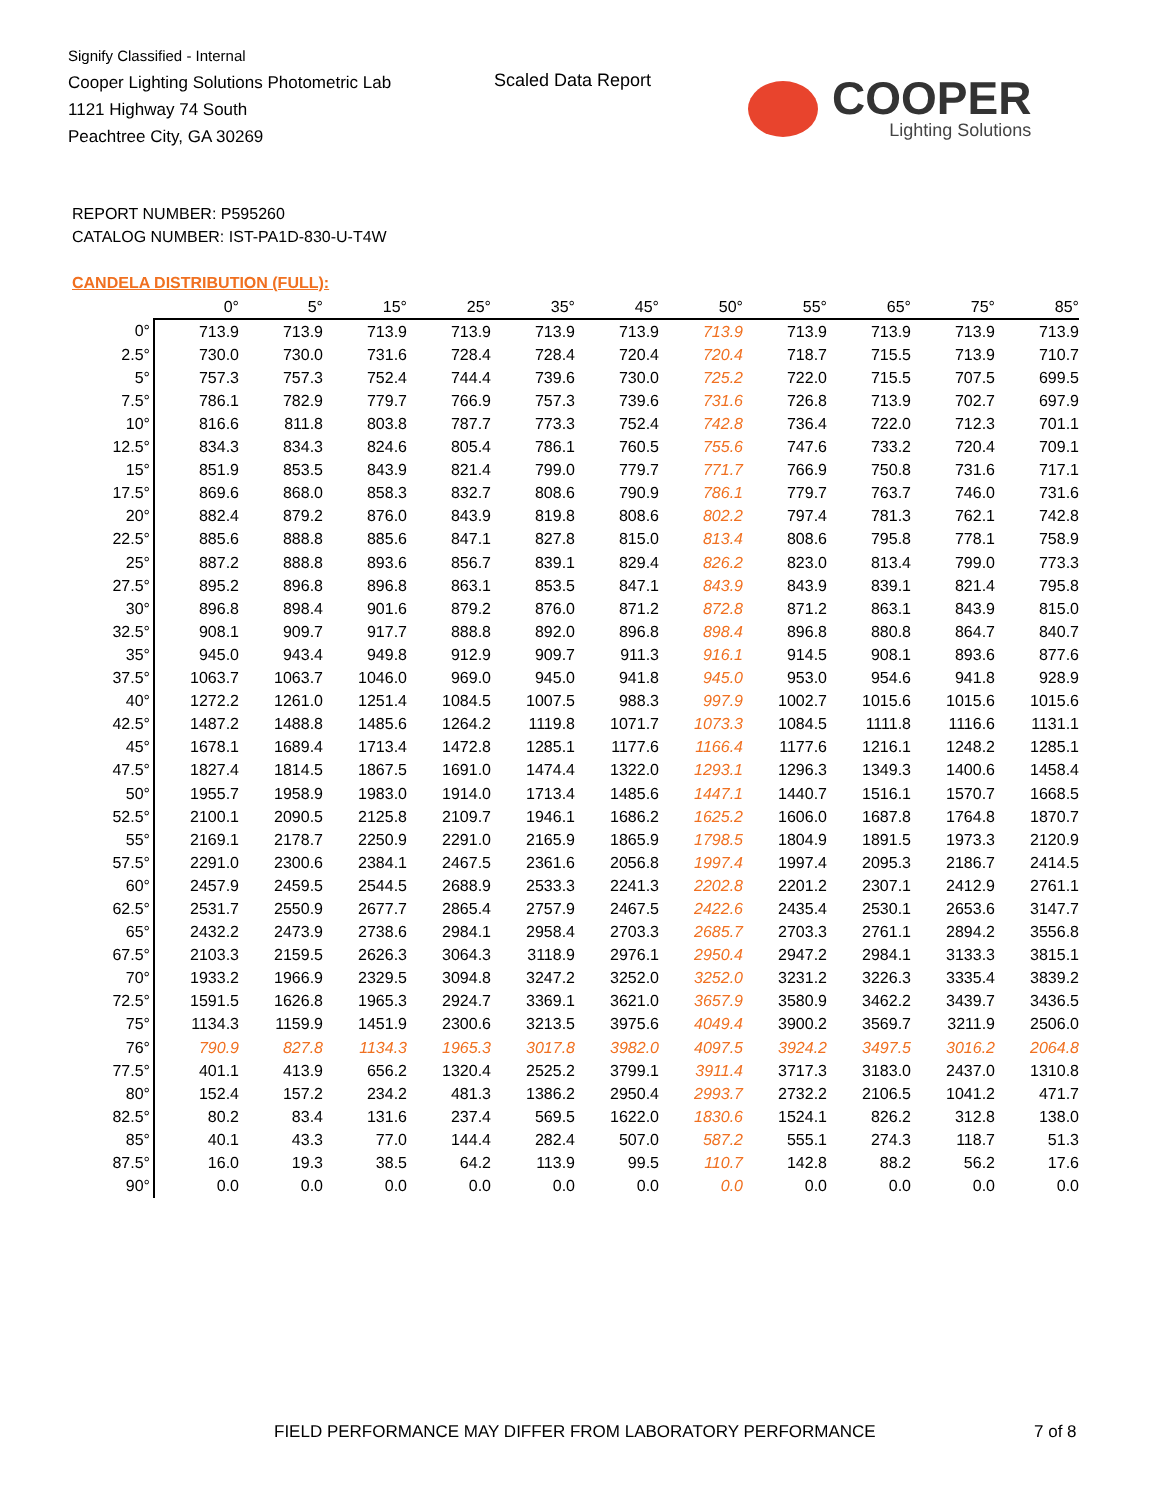Signify Classified - Internal
Cooper Lighting Solutions Photometric Lab
1121 Highway 74 South
Peachtree City, GA 30269
Scaled Data Report
COOPER
Lighting Solutions
REPORT NUMBER: P595260
CATALOG NUMBER: IST-PA1D-830-U-T4W
CANDELA DISTRIBUTION (FULL):
| | 0° | 5° | 15° | 25° | 35° | 45° | 50° | 55° | 65° | 75° | 85° |
| --- | --- | --- | --- | --- | --- | --- | --- | --- | --- | --- | --- |
| 0° | 713.9 | 713.9 | 713.9 | 713.9 | 713.9 | 713.9 | 713.9 | 713.9 | 713.9 | 713.9 | 713.9 |
| 2.5° | 730.0 | 730.0 | 731.6 | 728.4 | 728.4 | 720.4 | 720.4 | 718.7 | 715.5 | 713.9 | 710.7 |
| 5° | 757.3 | 757.3 | 752.4 | 744.4 | 739.6 | 730.0 | 725.2 | 722.0 | 715.5 | 707.5 | 699.5 |
| 7.5° | 786.1 | 782.9 | 779.7 | 766.9 | 757.3 | 739.6 | 731.6 | 726.8 | 713.9 | 702.7 | 697.9 |
| 10° | 816.6 | 811.8 | 803.8 | 787.7 | 773.3 | 752.4 | 742.8 | 736.4 | 722.0 | 712.3 | 701.1 |
| 12.5° | 834.3 | 834.3 | 824.6 | 805.4 | 786.1 | 760.5 | 755.6 | 747.6 | 733.2 | 720.4 | 709.1 |
| 15° | 851.9 | 853.5 | 843.9 | 821.4 | 799.0 | 779.7 | 771.7 | 766.9 | 750.8 | 731.6 | 717.1 |
| 17.5° | 869.6 | 868.0 | 858.3 | 832.7 | 808.6 | 790.9 | 786.1 | 779.7 | 763.7 | 746.0 | 731.6 |
| 20° | 882.4 | 879.2 | 876.0 | 843.9 | 819.8 | 808.6 | 802.2 | 797.4 | 781.3 | 762.1 | 742.8 |
| 22.5° | 885.6 | 888.8 | 885.6 | 847.1 | 827.8 | 815.0 | 813.4 | 808.6 | 795.8 | 778.1 | 758.9 |
| 25° | 887.2 | 888.8 | 893.6 | 856.7 | 839.1 | 829.4 | 826.2 | 823.0 | 813.4 | 799.0 | 773.3 |
| 27.5° | 895.2 | 896.8 | 896.8 | 863.1 | 853.5 | 847.1 | 843.9 | 843.9 | 839.1 | 821.4 | 795.8 |
| 30° | 896.8 | 898.4 | 901.6 | 879.2 | 876.0 | 871.2 | 872.8 | 871.2 | 863.1 | 843.9 | 815.0 |
| 32.5° | 908.1 | 909.7 | 917.7 | 888.8 | 892.0 | 896.8 | 898.4 | 896.8 | 880.8 | 864.7 | 840.7 |
| 35° | 945.0 | 943.4 | 949.8 | 912.9 | 909.7 | 911.3 | 916.1 | 914.5 | 908.1 | 893.6 | 877.6 |
| 37.5° | 1063.7 | 1063.7 | 1046.0 | 969.0 | 945.0 | 941.8 | 945.0 | 953.0 | 954.6 | 941.8 | 928.9 |
| 40° | 1272.2 | 1261.0 | 1251.4 | 1084.5 | 1007.5 | 988.3 | 997.9 | 1002.7 | 1015.6 | 1015.6 | 1015.6 |
| 42.5° | 1487.2 | 1488.8 | 1485.6 | 1264.2 | 1119.8 | 1071.7 | 1073.3 | 1084.5 | 1111.8 | 1116.6 | 1131.1 |
| 45° | 1678.1 | 1689.4 | 1713.4 | 1472.8 | 1285.1 | 1177.6 | 1166.4 | 1177.6 | 1216.1 | 1248.2 | 1285.1 |
| 47.5° | 1827.4 | 1814.5 | 1867.5 | 1691.0 | 1474.4 | 1322.0 | 1293.1 | 1296.3 | 1349.3 | 1400.6 | 1458.4 |
| 50° | 1955.7 | 1958.9 | 1983.0 | 1914.0 | 1713.4 | 1485.6 | 1447.1 | 1440.7 | 1516.1 | 1570.7 | 1668.5 |
| 52.5° | 2100.1 | 2090.5 | 2125.8 | 2109.7 | 1946.1 | 1686.2 | 1625.2 | 1606.0 | 1687.8 | 1764.8 | 1870.7 |
| 55° | 2169.1 | 2178.7 | 2250.9 | 2291.0 | 2165.9 | 1865.9 | 1798.5 | 1804.9 | 1891.5 | 1973.3 | 2120.9 |
| 57.5° | 2291.0 | 2300.6 | 2384.1 | 2467.5 | 2361.6 | 2056.8 | 1997.4 | 1997.4 | 2095.3 | 2186.7 | 2414.5 |
| 60° | 2457.9 | 2459.5 | 2544.5 | 2688.9 | 2533.3 | 2241.3 | 2202.8 | 2201.2 | 2307.1 | 2412.9 | 2761.1 |
| 62.5° | 2531.7 | 2550.9 | 2677.7 | 2865.4 | 2757.9 | 2467.5 | 2422.6 | 2435.4 | 2530.1 | 2653.6 | 3147.7 |
| 65° | 2432.2 | 2473.9 | 2738.6 | 2984.1 | 2958.4 | 2703.3 | 2685.7 | 2703.3 | 2761.1 | 2894.2 | 3556.8 |
| 67.5° | 2103.3 | 2159.5 | 2626.3 | 3064.3 | 3118.9 | 2976.1 | 2950.4 | 2947.2 | 2984.1 | 3133.3 | 3815.1 |
| 70° | 1933.2 | 1966.9 | 2329.5 | 3094.8 | 3247.2 | 3252.0 | 3252.0 | 3231.2 | 3226.3 | 3335.4 | 3839.2 |
| 72.5° | 1591.5 | 1626.8 | 1965.3 | 2924.7 | 3369.1 | 3621.0 | 3657.9 | 3580.9 | 3462.2 | 3439.7 | 3436.5 |
| 75° | 1134.3 | 1159.9 | 1451.9 | 2300.6 | 3213.5 | 3975.6 | 4049.4 | 3900.2 | 3569.7 | 3211.9 | 2506.0 |
| 76° | 790.9 | 827.8 | 1134.3 | 1965.3 | 3017.8 | 3982.0 | 4097.5 | 3924.2 | 3497.5 | 3016.2 | 2064.8 |
| 77.5° | 401.1 | 413.9 | 656.2 | 1320.4 | 2525.2 | 3799.1 | 3911.4 | 3717.3 | 3183.0 | 2437.0 | 1310.8 |
| 80° | 152.4 | 157.2 | 234.2 | 481.3 | 1386.2 | 2950.4 | 2993.7 | 2732.2 | 2106.5 | 1041.2 | 471.7 |
| 82.5° | 80.2 | 83.4 | 131.6 | 237.4 | 569.5 | 1622.0 | 1830.6 | 1524.1 | 826.2 | 312.8 | 138.0 |
| 85° | 40.1 | 43.3 | 77.0 | 144.4 | 282.4 | 507.0 | 587.2 | 555.1 | 274.3 | 118.7 | 51.3 |
| 87.5° | 16.0 | 19.3 | 38.5 | 64.2 | 113.9 | 99.5 | 110.7 | 142.8 | 88.2 | 56.2 | 17.6 |
| 90° | 0.0 | 0.0 | 0.0 | 0.0 | 0.0 | 0.0 | 0.0 | 0.0 | 0.0 | 0.0 | 0.0 |
FIELD PERFORMANCE MAY DIFFER FROM LABORATORY PERFORMANCE
7 of 8